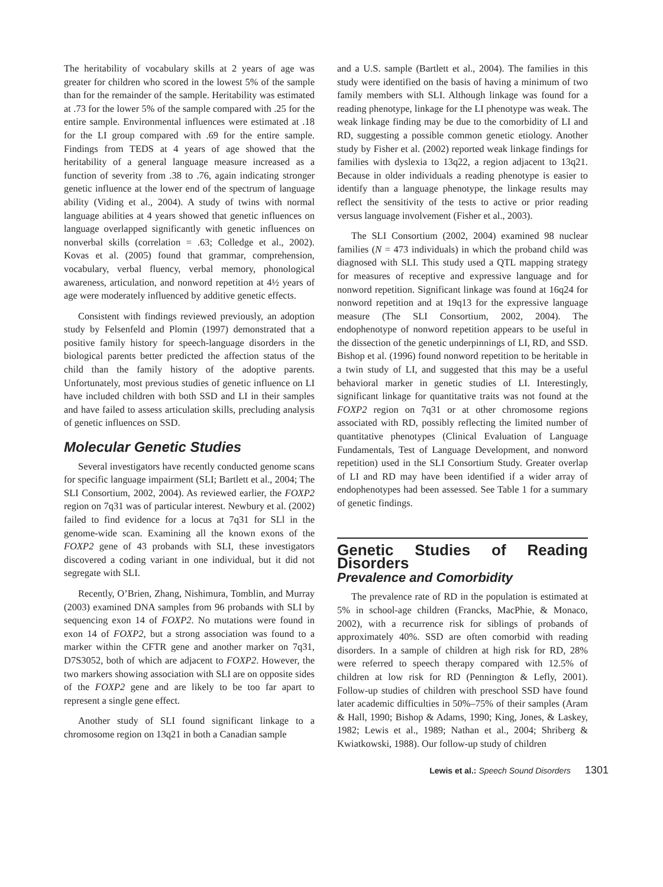The heritability of vocabulary skills at 2 years of age was greater for children who scored in the lowest 5% of the sample than for the remainder of the sample. Heritability was estimated at .73 for the lower 5% of the sample compared with .25 for the entire sample. Environmental influences were estimated at .18 for the LI group compared with .69 for the entire sample. Findings from TEDS at 4 years of age showed that the heritability of a general language measure increased as a function of severity from .38 to .76, again indicating stronger genetic influence at the lower end of the spectrum of language ability (Viding et al., 2004). A study of twins with normal language abilities at 4 years showed that genetic influences on language overlapped significantly with genetic influences on nonverbal skills (correlation = .63; Colledge et al., 2002). Kovas et al. (2005) found that grammar, comprehension, vocabulary, verbal fluency, verbal memory, phonological awareness, articulation, and nonword repetition at 4½ years of age were moderately influenced by additive genetic effects.
Consistent with findings reviewed previously, an adoption study by Felsenfeld and Plomin (1997) demonstrated that a positive family history for speech-language disorders in the biological parents better predicted the affection status of the child than the family history of the adoptive parents. Unfortunately, most previous studies of genetic influence on LI have included children with both SSD and LI in their samples and have failed to assess articulation skills, precluding analysis of genetic influences on SSD.
Molecular Genetic Studies
Several investigators have recently conducted genome scans for specific language impairment (SLI; Bartlett et al., 2004; The SLI Consortium, 2002, 2004). As reviewed earlier, the FOXP2 region on 7q31 was of particular interest. Newbury et al. (2002) failed to find evidence for a locus at 7q31 for SLl in the genome-wide scan. Examining all the known exons of the FOXP2 gene of 43 probands with SLI, these investigators discovered a coding variant in one individual, but it did not segregate with SLI.
Recently, O’Brien, Zhang, Nishimura, Tomblin, and Murray (2003) examined DNA samples from 96 probands with SLI by sequencing exon 14 of FOXP2. No mutations were found in exon 14 of FOXP2, but a strong association was found to a marker within the CFTR gene and another marker on 7q31, D7S3052, both of which are adjacent to FOXP2. However, the two markers showing association with SLI are on opposite sides of the FOXP2 gene and are likely to be too far apart to represent a single gene effect.
Another study of SLI found significant linkage to a chromosome region on 13q21 in both a Canadian sample
and a U.S. sample (Bartlett et al., 2004). The families in this study were identified on the basis of having a minimum of two family members with SLI. Although linkage was found for a reading phenotype, linkage for the LI phenotype was weak. The weak linkage finding may be due to the comorbidity of LI and RD, suggesting a possible common genetic etiology. Another study by Fisher et al. (2002) reported weak linkage findings for families with dyslexia to 13q22, a region adjacent to 13q21. Because in older individuals a reading phenotype is easier to identify than a language phenotype, the linkage results may reflect the sensitivity of the tests to active or prior reading versus language involvement (Fisher et al., 2003).
The SLI Consortium (2002, 2004) examined 98 nuclear families (N = 473 individuals) in which the proband child was diagnosed with SLI. This study used a QTL mapping strategy for measures of receptive and expressive language and for nonword repetition. Significant linkage was found at 16q24 for nonword repetition and at 19q13 for the expressive language measure (The SLI Consortium, 2002, 2004). The endophenotype of nonword repetition appears to be useful in the dissection of the genetic underpinnings of LI, RD, and SSD. Bishop et al. (1996) found nonword repetition to be heritable in a twin study of LI, and suggested that this may be a useful behavioral marker in genetic studies of LI. Interestingly, significant linkage for quantitative traits was not found at the FOXP2 region on 7q31 or at other chromosome regions associated with RD, possibly reflecting the limited number of quantitative phenotypes (Clinical Evaluation of Language Fundamentals, Test of Language Development, and nonword repetition) used in the SLI Consortium Study. Greater overlap of LI and RD may have been identified if a wider array of endophenotypes had been assessed. See Table 1 for a summary of genetic findings.
Genetic Studies of Reading Disorders
Prevalence and Comorbidity
The prevalence rate of RD in the population is estimated at 5% in school-age children (Francks, MacPhie, & Monaco, 2002), with a recurrence risk for siblings of probands of approximately 40%. SSD are often comorbid with reading disorders. In a sample of children at high risk for RD, 28% were referred to speech therapy compared with 12.5% of children at low risk for RD (Pennington & Lefly, 2001). Follow-up studies of children with preschool SSD have found later academic difficulties in 50%–75% of their samples (Aram & Hall, 1990; Bishop & Adams, 1990; King, Jones, & Laskey, 1982; Lewis et al., 1989; Nathan et al., 2004; Shriberg & Kwiatkowski, 1988). Our follow-up study of children
Lewis et al.: Speech Sound Disorders 1301